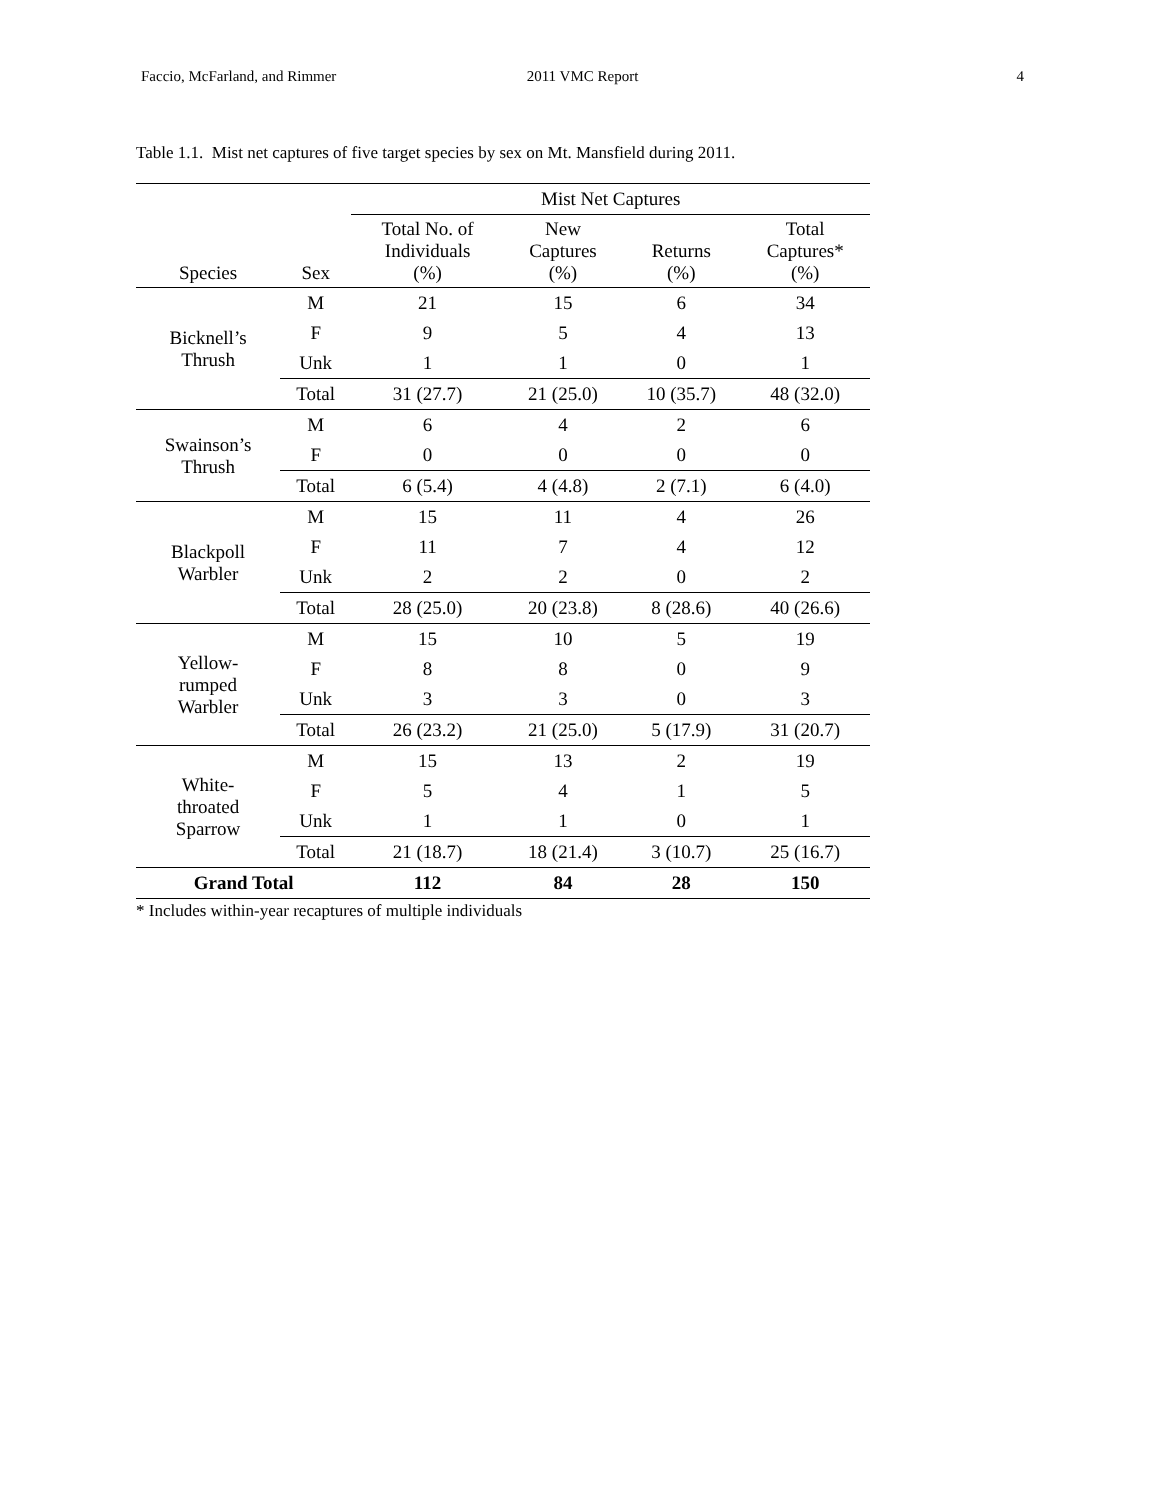Faccio, McFarland, and Rimmer 2011 VMC Report 4
Table 1.1. Mist net captures of five target species by sex on Mt. Mansfield during 2011.
| | | Mist Net Captures | | | |
| --- | --- | --- | --- | --- | --- |
| Species | Sex | Total No. of Individuals (%) | New Captures (%) | Returns (%) | Total Captures* (%) |
| Bicknell’s Thrush | M | 21 | 15 | 6 | 34 |
| | F | 9 | 5 | 4 | 13 |
| | Unk | 1 | 1 | 0 | 1 |
| | Total | 31 (27.7) | 21 (25.0) | 10 (35.7) | 48 (32.0) |
| Swainson’s Thrush | M | 6 | 4 | 2 | 6 |
| | F | 0 | 0 | 0 | 0 |
| | Total | 6 (5.4) | 4 (4.8) | 2 (7.1) | 6 (4.0) |
| Blackpoll Warbler | M | 15 | 11 | 4 | 26 |
| | F | 11 | 7 | 4 | 12 |
| | Unk | 2 | 2 | 0 | 2 |
| | Total | 28 (25.0) | 20 (23.8) | 8 (28.6) | 40 (26.6) |
| Yellow- rumped Warbler | M | 15 | 10 | 5 | 19 |
| | F | 8 | 8 | 0 | 9 |
| | Unk | 3 | 3 | 0 | 3 |
| | Total | 26 (23.2) | 21 (25.0) | 5 (17.9) | 31 (20.7) |
| White- throated Sparrow | M | 15 | 13 | 2 | 19 |
| | F | 5 | 4 | 1 | 5 |
| | Unk | 1 | 1 | 0 | 1 |
| | Total | 21 (18.7) | 18 (21.4) | 3 (10.7) | 25 (16.7) |
| Grand Total | | 112 | 84 | 28 | 150 |
* Includes within-year recaptures of multiple individuals